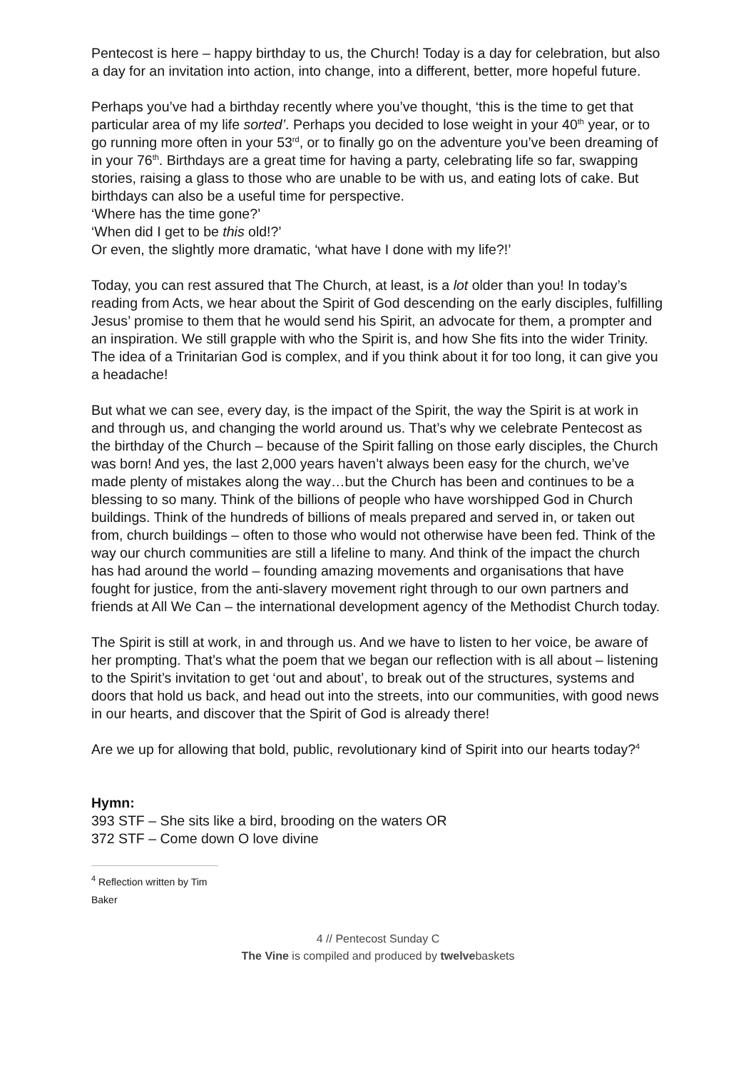Pentecost is here – happy birthday to us, the Church! Today is a day for celebration, but also a day for an invitation into action, into change, into a different, better, more hopeful future.
Perhaps you’ve had a birthday recently where you’ve thought, ‘this is the time to get that particular area of my life sorted’. Perhaps you decided to lose weight in your 40<sup>th</sup> year, or to go running more often in your 53<sup>rd</sup>, or to finally go on the adventure you’ve been dreaming of in your 76<sup>th</sup>. Birthdays are a great time for having a party, celebrating life so far, swapping stories, raising a glass to those who are unable to be with us, and eating lots of cake. But birthdays can also be a useful time for perspective.
‘Where has the time gone?’
‘When did I get to be this old!?’
Or even, the slightly more dramatic, ‘what have I done with my life?!’
Today, you can rest assured that The Church, at least, is a lot older than you! In today’s reading from Acts, we hear about the Spirit of God descending on the early disciples, fulfilling Jesus’ promise to them that he would send his Spirit, an advocate for them, a prompter and an inspiration. We still grapple with who the Spirit is, and how She fits into the wider Trinity. The idea of a Trinitarian God is complex, and if you think about it for too long, it can give you a headache!
But what we can see, every day, is the impact of the Spirit, the way the Spirit is at work in and through us, and changing the world around us. That’s why we celebrate Pentecost as the birthday of the Church – because of the Spirit falling on those early disciples, the Church was born! And yes, the last 2,000 years haven’t always been easy for the church, we’ve made plenty of mistakes along the way…but the Church has been and continues to be a blessing to so many. Think of the billions of people who have worshipped God in Church buildings. Think of the hundreds of billions of meals prepared and served in, or taken out from, church buildings – often to those who would not otherwise have been fed. Think of the way our church communities are still a lifeline to many. And think of the impact the church has had around the world – founding amazing movements and organisations that have fought for justice, from the anti-slavery movement right through to our own partners and friends at All We Can – the international development agency of the Methodist Church today.
The Spirit is still at work, in and through us. And we have to listen to her voice, be aware of her prompting. That’s what the poem that we began our reflection with is all about – listening to the Spirit’s invitation to get ‘out and about’, to break out of the structures, systems and doors that hold us back, and head out into the streets, into our communities, with good news in our hearts, and discover that the Spirit of God is already there!
Are we up for allowing that bold, public, revolutionary kind of Spirit into our hearts today?<sup>4</sup>
Hymn:
393 STF – She sits like a bird, brooding on the waters OR
372 STF – Come down O love divine
<sup>4</sup> Reflection written by Tim Baker
4 // Pentecost Sunday C
The Vine is compiled and produced by twelvebaskets